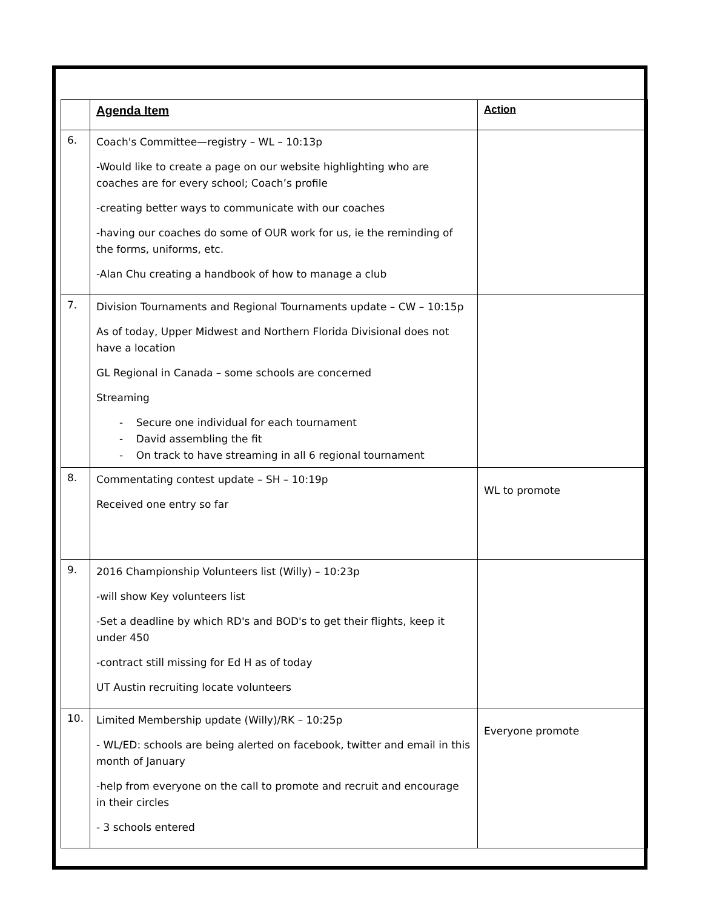| | Agenda Item | Action |
| --- | --- | --- |
| 6. | Coach's Committee—registry – WL – 10:13p -Would like to create a page on our website highlighting who are coaches are for every school; Coach’s profile -creating better ways to communicate with our coaches -having our coaches do some of OUR work for us, ie the reminding of the forms, uniforms, etc. -Alan Chu creating a handbook of how to manage a club | |
| 7. | Division Tournaments and Regional Tournaments update – CW – 10:15p As of today, Upper Midwest and Northern Florida Divisional does not have a location GL Regional in Canada – some schools are concerned Streaming - Secure one individual for each tournament - David assembling the fit - On track to have streaming in all 6 regional tournament | |
| 8. | Commentating contest update – SH – 10:19p Received one entry so far | WL to promote |
| 9. | 2016 Championship Volunteers list (Willy) – 10:23p -will show Key volunteers list -Set a deadline by which RD's and BOD's to get their flights, keep it under 450 -contract still missing for Ed H as of today UT Austin recruiting locate volunteers | |
| 10. | Limited Membership update (Willy)/RK – 10:25p - WL/ED: schools are being alerted on facebook, twitter and email in this month of January -help from everyone on the call to promote and recruit and encourage in their circles - 3 schools entered | Everyone promote |